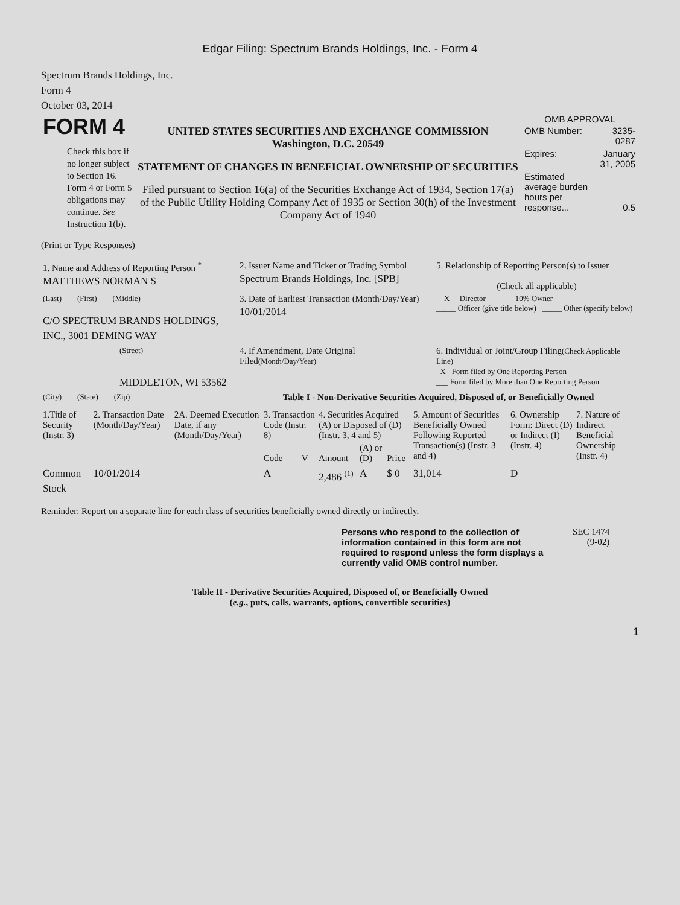Edgar Filing: Spectrum Brands Holdings, Inc. - Form 4
Spectrum Brands Holdings, Inc.
Form 4
October 03, 2014
| FORM 4 Check this box if no longer subject to Section 16. Form 4 or Form 5 obligations may continue. See Instruction 1(b). | UNITED STATES SECURITIES AND EXCHANGE COMMISSION Washington, D.C. 20549 STATEMENT OF CHANGES IN BENEFICIAL OWNERSHIP OF SECURITIES Filed pursuant to Section 16(a) of the Securities Exchange Act of 1934, Section 17(a) of the Public Utility Holding Company Act of 1935 or Section 30(h) of the Investment Company Act of 1940 | OMB APPROVAL / OMB Number: / 3235-0287 / / Expires: / January 31, 2005 / / Estimated average burden hours per response... / 0.5 / |
(Print or Type Responses)
| 1. Name and Address of Reporting Person <sup>*</sup> MATTHEWS NORMAN S | 2. Issuer Name and Ticker or Trading Symbol Spectrum Brands Holdings, Inc. [SPB] | 5. Relationship of Reporting Person(s) to Issuer (Check all applicable) |
| (Last) (First) (Middle) C/O SPECTRUM BRANDS HOLDINGS, INC., 3001 DEMING WAY | 3. Date of Earliest Transaction (Month/Day/Year) 10/01/2014 | __X__ Director _____ 10% Owner _____ Officer (give title below) _____ Other (specify below) |
| (Street) MIDDLETON, WI 53562 | 4. If Amendment, Date Original Filed (Month/Day/Year) | 6. Individual or Joint/Group Filing (Check Applicable Line) _X_ Form filed by One Reporting Person ___ Form filed by More than One Reporting Person |
| (City) (State) (Zip) | Table I - Non-Derivative Securities Acquired, Disposed of, or Beneficially Owned | |
| 1.Title of Security (Instr. 3) | 2. Transaction Date (Month/Day/Year) | 2A. Deemed Execution Date, if any (Month/Day/Year) | 3. Transaction Code (Instr. 8) | | 4. Securities Acquired (A) or Disposed of (D) (Instr. 3, 4 and 5) | | | 5. Amount of Securities Beneficially Owned Following Reported Transaction(s) (Instr. 3 and 4) | 6. Ownership Form: Direct (D) or Indirect (I) (Instr. 4) | 7. Nature of Indirect Beneficial Ownership (Instr. 4) |
| --- | --- | --- | --- | --- | --- | --- | --- | --- | --- | --- |
| | | | Code | V | Amount | (A) or (D) | Price | | | |
| Common Stock | 10/01/2014 | | A | | 2,486 <sup>(1)</sup> | A | $ 0 | 31,014 | D | |
Reminder: Report on a separate line for each class of securities beneficially owned directly or indirectly.
| Persons who respond to the collection of information contained in this form are not required to respond unless the form displays a currently valid OMB control number. | SEC 1474 (9-02) |
Table II - Derivative Securities Acquired, Disposed of, or Beneficially Owned
(e.g., puts, calls, warrants, options, convertible securities)
1